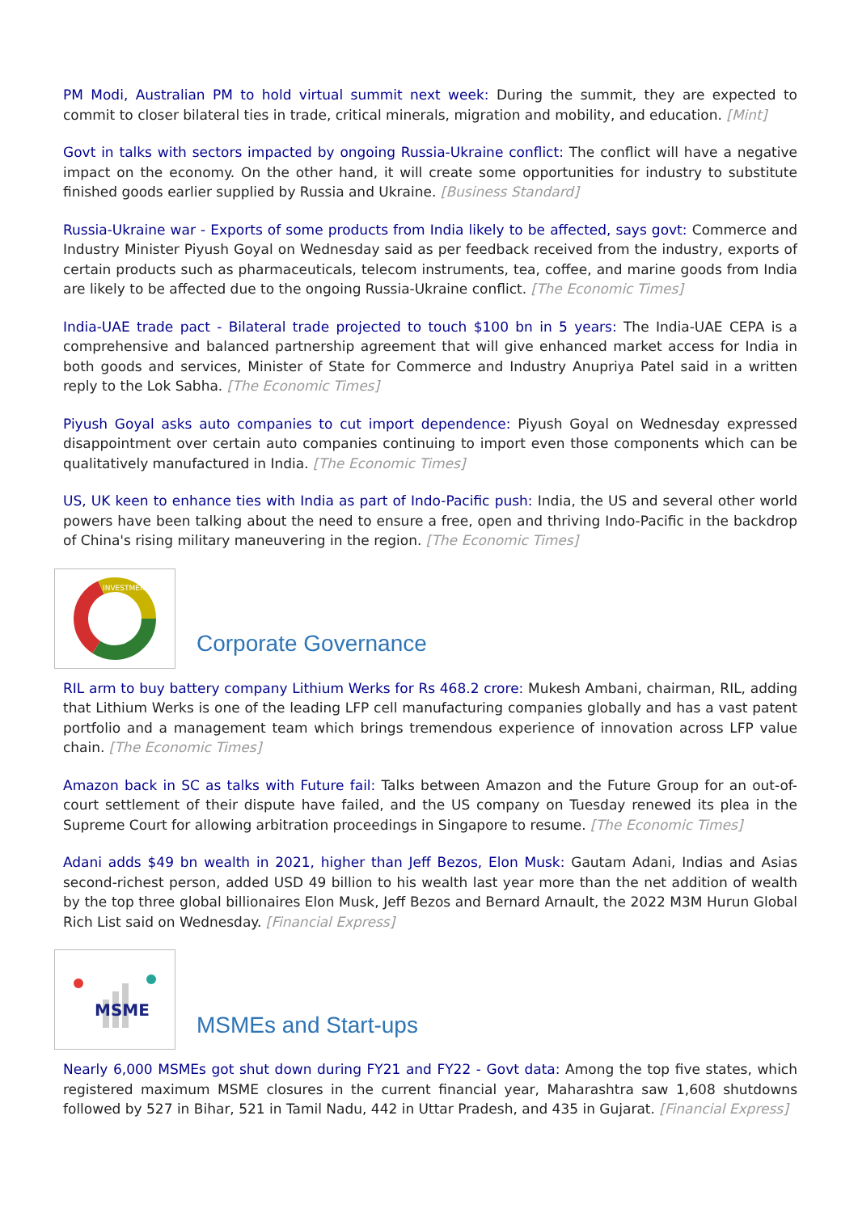PM Modi, Australian PM to hold virtual summit next week: During the summit, they are expected to commit to closer bilateral ties in trade, critical minerals, migration and mobility, and education. [Mint]
Govt in talks with sectors impacted by ongoing Russia-Ukraine conflict: The conflict will have a negative impact on the economy. On the other hand, it will create some opportunities for industry to substitute finished goods earlier supplied by Russia and Ukraine. [Business Standard]
Russia-Ukraine war - Exports of some products from India likely to be affected, says govt: Commerce and Industry Minister Piyush Goyal on Wednesday said as per feedback received from the industry, exports of certain products such as pharmaceuticals, telecom instruments, tea, coffee, and marine goods from India are likely to be affected due to the ongoing Russia-Ukraine conflict. [The Economic Times]
India-UAE trade pact - Bilateral trade projected to touch $100 bn in 5 years: The India-UAE CEPA is a comprehensive and balanced partnership agreement that will give enhanced market access for India in both goods and services, Minister of State for Commerce and Industry Anupriya Patel said in a written reply to the Lok Sabha. [The Economic Times]
Piyush Goyal asks auto companies to cut import dependence: Piyush Goyal on Wednesday expressed disappointment over certain auto companies continuing to import even those components which can be qualitatively manufactured in India. [The Economic Times]
US, UK keen to enhance ties with India as part of Indo-Pacific push: India, the US and several other world powers have been talking about the need to ensure a free, open and thriving Indo-Pacific in the backdrop of China's rising military maneuvering in the region. [The Economic Times]
INVESTMENT
Corporate Governance
RIL arm to buy battery company Lithium Werks for Rs 468.2 crore: Mukesh Ambani, chairman, RIL, adding that Lithium Werks is one of the leading LFP cell manufacturing companies globally and has a vast patent portfolio and a management team which brings tremendous experience of innovation across LFP value chain. [The Economic Times]
Amazon back in SC as talks with Future fail: Talks between Amazon and the Future Group for an out-of-court settlement of their dispute have failed, and the US company on Tuesday renewed its plea in the Supreme Court for allowing arbitration proceedings in Singapore to resume. [The Economic Times]
Adani adds $49 bn wealth in 2021, higher than Jeff Bezos, Elon Musk: Gautam Adani, Indias and Asias second-richest person, added USD 49 billion to his wealth last year more than the net addition of wealth by the top three global billionaires Elon Musk, Jeff Bezos and Bernard Arnault, the 2022 M3M Hurun Global Rich List said on Wednesday. [Financial Express]
MSME
MSMEs and Start-ups
Nearly 6,000 MSMEs got shut down during FY21 and FY22 - Govt data: Among the top five states, which registered maximum MSME closures in the current financial year, Maharashtra saw 1,608 shutdowns followed by 527 in Bihar, 521 in Tamil Nadu, 442 in Uttar Pradesh, and 435 in Gujarat. [Financial Express]